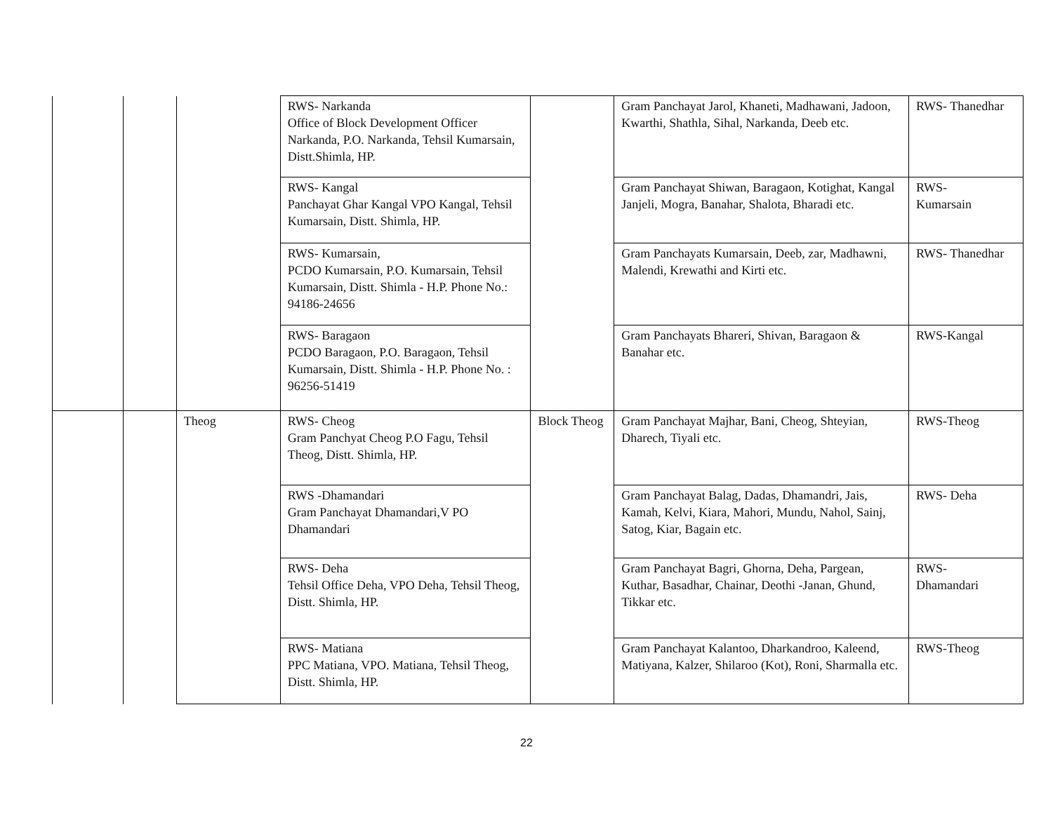| | | | RWS- Narkanda Office of Block Development Officer Narkanda, P.O. Narkanda, Tehsil Kumarsain, Distt.Shimla, HP. | | Gram Panchayat Jarol, Khaneti, Madhawani, Jadoon, Kwarthi, Shathla, Sihal, Narkanda, Deeb etc. | RWS- Thanedhar |
| | | | RWS- Kangal Panchayat Ghar Kangal VPO Kangal, Tehsil Kumarsain, Distt. Shimla, HP. | | Gram Panchayat Shiwan, Baragaon, Kotighat, Kangal Janjeli, Mogra, Banahar, Shalota, Bharadi etc. | RWS- Kumarsain |
| | | | RWS- Kumarsain, PCDO Kumarsain, P.O. Kumarsain, Tehsil Kumarsain, Distt. Shimla - H.P. Phone No.: 94186-24656 | | Gram Panchayats Kumarsain, Deeb, zar, Madhawni, Malendi, Krewathi and Kirti etc. | RWS- Thanedhar |
| | | | RWS- Baragaon PCDO Baragaon, P.O. Baragaon, Tehsil Kumarsain, Distt. Shimla - H.P. Phone No. : 96256-51419 | | Gram Panchayats Bhareri, Shivan, Baragaon & Banahar etc. | RWS-Kangal |
| | | Theog | RWS- Cheog Gram Panchyat Cheog P.O Fagu, Tehsil Theog, Distt. Shimla, HP. | Block Theog | Gram Panchayat Majhar, Bani, Cheog, Shteyian, Dharech, Tiyali etc. | RWS-Theog |
| | | | RWS -Dhamandari Gram Panchayat Dhamandari,V PO Dhamandari | | Gram Panchayat Balag, Dadas, Dhamandri, Jais, Kamah, Kelvi, Kiara, Mahori, Mundu, Nahol, Sainj, Satog, Kiar, Bagain etc. | RWS- Deha |
| | | | RWS- Deha Tehsil Office Deha, VPO Deha, Tehsil Theog, Distt. Shimla, HP. | | Gram Panchayat Bagri, Ghorna, Deha, Pargean, Kuthar, Basadhar, Chainar, Deothi -Janan, Ghund, Tikkar etc. | RWS- Dhamandari |
| | | | RWS- Matiana PPC Matiana, VPO. Matiana, Tehsil Theog, Distt. Shimla, HP. | | Gram Panchayat Kalantoo, Dharkandroo, Kaleend, Matiyana, Kalzer, Shilaroo (Kot), Roni, Sharmalla etc. | RWS-Theog |
22